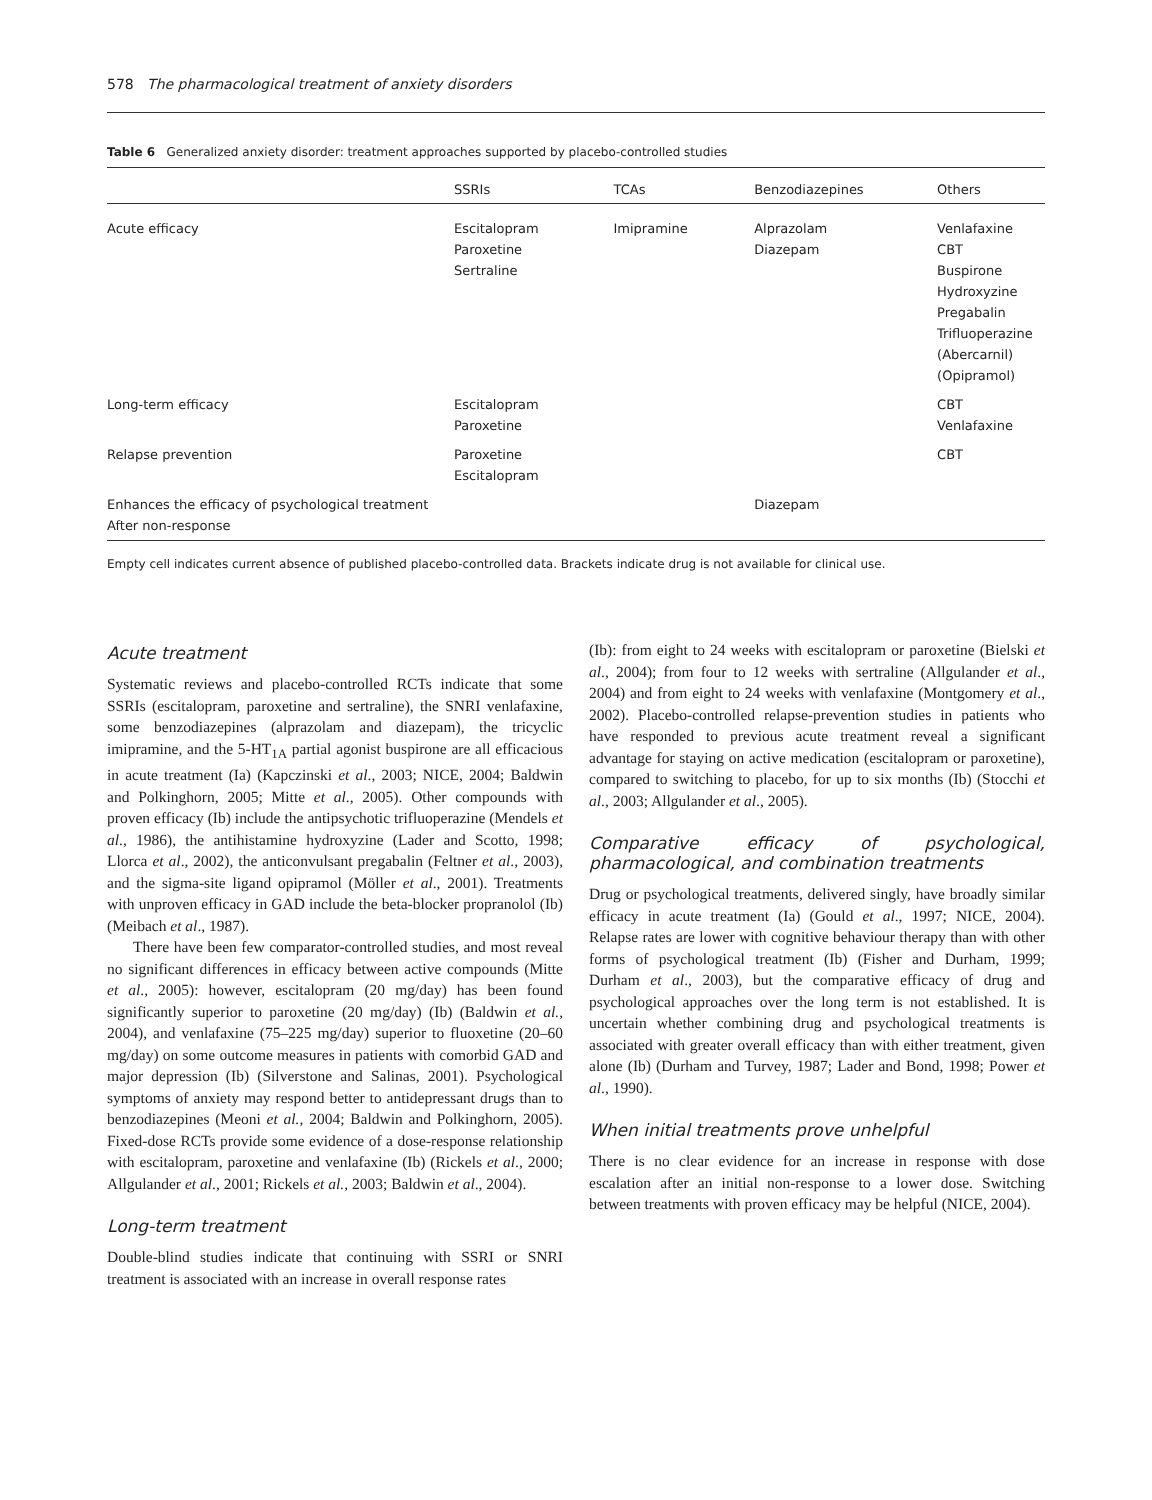578 The pharmacological treatment of anxiety disorders
Table 6 Generalized anxiety disorder: treatment approaches supported by placebo-controlled studies
| | SSRIs | TCAs | Benzodiazepines | Others |
| --- | --- | --- | --- | --- |
| Acute efficacy | Escitalopram Paroxetine Sertraline | Imipramine | Alprazolam Diazepam | Venlafaxine CBT Buspirone Hydroxyzine Pregabalin Trifluoperazine (Abercarnil) (Opipramol) |
| Long-term efficacy | Escitalopram Paroxetine | | | CBT Venlafaxine |
| Relapse prevention | Paroxetine Escitalopram | | | CBT |
| Enhances the efficacy of psychological treatment After non-response | | | Diazepam | |
Empty cell indicates current absence of published placebo-controlled data. Brackets indicate drug is not available for clinical use.
Acute treatment
Systematic reviews and placebo-controlled RCTs indicate that some SSRIs (escitalopram, paroxetine and sertraline), the SNRI venlafaxine, some benzodiazepines (alprazolam and diazepam), the tricyclic imipramine, and the 5-HT<sub>1A</sub> partial agonist buspirone are all efficacious in acute treatment (Ia) (Kapczinski et al., 2003; NICE, 2004; Baldwin and Polkinghorn, 2005; Mitte et al., 2005). Other compounds with proven efficacy (Ib) include the antipsychotic trifluoperazine (Mendels et al., 1986), the antihistamine hydroxyzine (Lader and Scotto, 1998; Llorca et al., 2002), the anticonvulsant pregabalin (Feltner et al., 2003), and the sigma-site ligand opipramol (Möller et al., 2001). Treatments with unproven efficacy in GAD include the beta-blocker propranolol (Ib) (Meibach et al., 1987).
There have been few comparator-controlled studies, and most reveal no significant differences in efficacy between active compounds (Mitte et al., 2005): however, escitalopram (20 mg/day) has been found significantly superior to paroxetine (20 mg/day) (Ib) (Baldwin et al., 2004), and venlafaxine (75–225 mg/day) superior to fluoxetine (20–60 mg/day) on some outcome measures in patients with comorbid GAD and major depression (Ib) (Silverstone and Salinas, 2001). Psychological symptoms of anxiety may respond better to antidepressant drugs than to benzodiazepines (Meoni et al., 2004; Baldwin and Polkinghorn, 2005). Fixed-dose RCTs provide some evidence of a dose-response relationship with escitalopram, paroxetine and venlafaxine (Ib) (Rickels et al., 2000; Allgulander et al., 2001; Rickels et al., 2003; Baldwin et al., 2004).
Long-term treatment
Double-blind studies indicate that continuing with SSRI or SNRI treatment is associated with an increase in overall response rates
(Ib): from eight to 24 weeks with escitalopram or paroxetine (Bielski et al., 2004); from four to 12 weeks with sertraline (Allgulander et al., 2004) and from eight to 24 weeks with venlafaxine (Montgomery et al., 2002). Placebo-controlled relapse-prevention studies in patients who have responded to previous acute treatment reveal a significant advantage for staying on active medication (escitalopram or paroxetine), compared to switching to placebo, for up to six months (Ib) (Stocchi et al., 2003; Allgulander et al., 2005).
Comparative efficacy of psychological, pharmacological, and combination treatments
Drug or psychological treatments, delivered singly, have broadly similar efficacy in acute treatment (Ia) (Gould et al., 1997; NICE, 2004). Relapse rates are lower with cognitive behaviour therapy than with other forms of psychological treatment (Ib) (Fisher and Durham, 1999; Durham et al., 2003), but the comparative efficacy of drug and psychological approaches over the long term is not established. It is uncertain whether combining drug and psychological treatments is associated with greater overall efficacy than with either treatment, given alone (Ib) (Durham and Turvey, 1987; Lader and Bond, 1998; Power et al., 1990).
When initial treatments prove unhelpful
There is no clear evidence for an increase in response with dose escalation after an initial non-response to a lower dose. Switching between treatments with proven efficacy may be helpful (NICE, 2004).